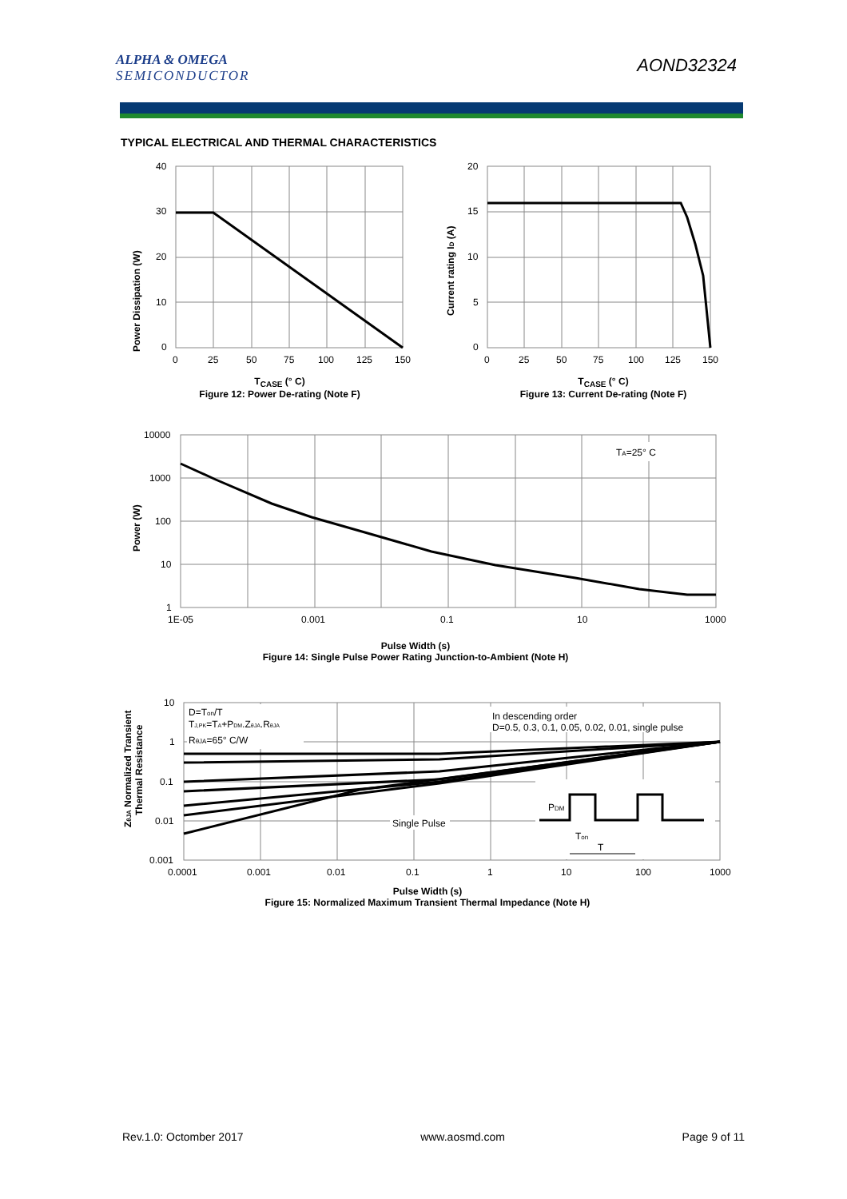ALPHA & OMEGA
SEMICONDUCTOR
AOND32324
TYPICAL ELECTRICAL AND THERMAL CHARACTERISTICS
Power Dissipation (W)
40
30
20
10
0
0
25
50
75
100
125
150
T<sub>CASE</sub> (° C)
Figure 12: Power De-rating (Note F)
Current rating ID (A)
20
15
10
5
0
0
25
50
75
100
125
150
T<sub>CASE</sub> (° C)
Figure 13: Current De-rating (Note F)
Power (W)
10000
1000
100
10
1
1E-05
0.001
0.1
10
1000
TA=25° C
Pulse Width (s)
Figure 14: Single Pulse Power Rating Junction-to-Ambient (Note H)
ZθJA Normalized Transient
Thermal Resistance
10
1
0.1
0.01
0.001
0.0001
0.001
0.01
0.1
1
10
100
1000
D=Ton/T
TJ,PK=TA+PDM.ZθJA.RθJA
RθJA=65° C/W
In descending order
D=0.5, 0.3, 0.1, 0.05, 0.02, 0.01, single pulse
Single Pulse
PDM
Ton
T
Pulse Width (s)
Figure 15: Normalized Maximum Transient Thermal Impedance (Note H)
Rev.1.0: Octomber 2017 www.aosmd.com Page 9 of 11